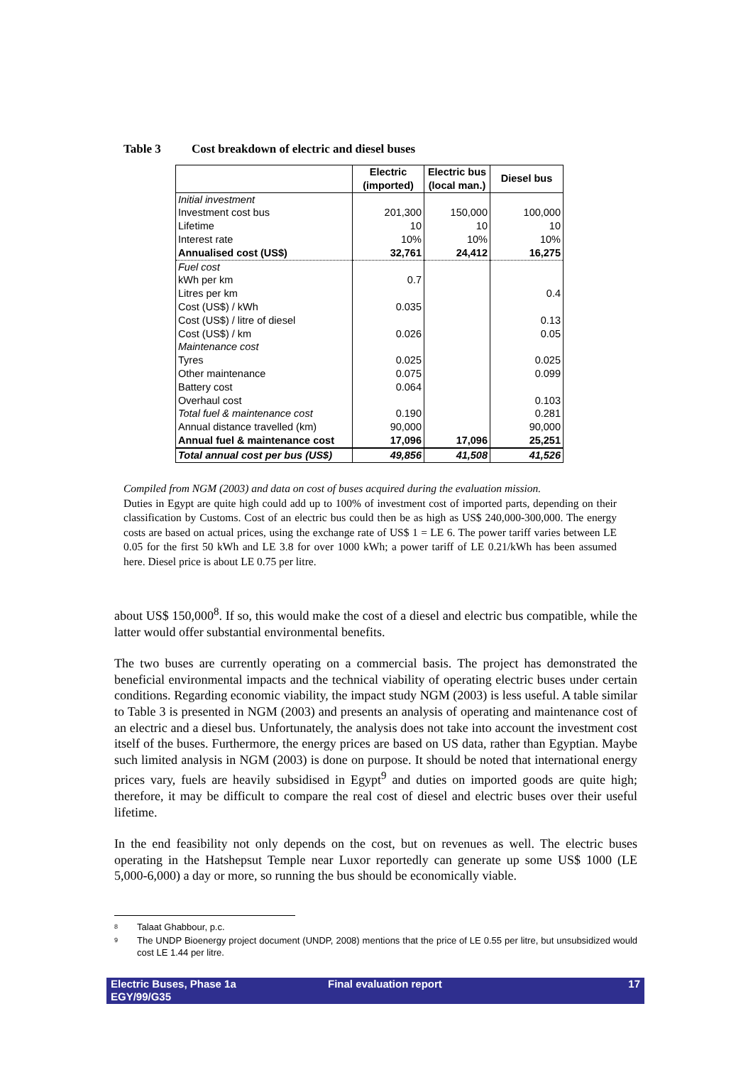Table 3 Cost breakdown of electric and diesel buses
| | Electric (imported) | Electric bus (local man.) | Diesel bus |
| --- | --- | --- | --- |
| Initial investment | | | |
| Investment cost bus | 201,300 | 150,000 | 100,000 |
| Lifetime | 10 | 10 | 10 |
| Interest rate | 10% | 10% | 10% |
| Annualised cost (US$) | 32,761 | 24,412 | 16,275 |
| Fuel cost | | | |
| kWh per km | 0.7 | | |
| Litres per km | | | 0.4 |
| Cost (US$) / kWh | 0.035 | | |
| Cost (US$) / litre of diesel | | | 0.13 |
| Cost (US$) / km | 0.026 | | 0.05 |
| Maintenance cost | | | |
| Tyres | 0.025 | | 0.025 |
| Other maintenance | 0.075 | | 0.099 |
| Battery cost | 0.064 | | |
| Overhaul cost | | | 0.103 |
| Total fuel & maintenance cost | 0.190 | | 0.281 |
| Annual distance travelled (km) | 90,000 | | 90,000 |
| Annual fuel & maintenance cost | 17,096 | 17,096 | 25,251 |
| Total annual cost per bus (US$) | 49,856 | 41,508 | 41,526 |
Compiled from NGM (2003) and data on cost of buses acquired during the evaluation mission.
Duties in Egypt are quite high could add up to 100% of investment cost of imported parts, depending on their classification by Customs. Cost of an electric bus could then be as high as US$ 240,000-300,000. The energy costs are based on actual prices, using the exchange rate of US$ 1 = LE 6. The power tariff varies between LE 0.05 for the first 50 kWh and LE 3.8 for over 1000 kWh; a power tariff of LE 0.21/kWh has been assumed here. Diesel price is about LE 0.75 per litre.
about US$ 150,000<sup>8</sup>. If so, this would make the cost of a diesel and electric bus compatible, while the latter would offer substantial environmental benefits.
The two buses are currently operating on a commercial basis. The project has demonstrated the beneficial environmental impacts and the technical viability of operating electric buses under certain conditions. Regarding economic viability, the impact study NGM (2003) is less useful. A table similar to Table 3 is presented in NGM (2003) and presents an analysis of operating and maintenance cost of an electric and a diesel bus. Unfortunately, the analysis does not take into account the investment cost itself of the buses. Furthermore, the energy prices are based on US data, rather than Egyptian. Maybe such limited analysis in NGM (2003) is done on purpose. It should be noted that international energy prices vary, fuels are heavily subsidised in Egypt<sup>9</sup> and duties on imported goods are quite high; therefore, it may be difficult to compare the real cost of diesel and electric buses over their useful lifetime.
In the end feasibility not only depends on the cost, but on revenues as well. The electric buses operating in the Hatshepsut Temple near Luxor reportedly can generate up some US$ 1000 (LE 5,000-6,000) a day or more, so running the bus should be economically viable.
8
Talaat Ghabbour, p.c.
9
The UNDP Bioenergy project document (UNDP, 2008) mentions that the price of LE 0.55 per litre, but unsubsidized would cost LE 1.44 per litre.
Electric Buses, Phase 1a
EGY/99/G35
Final evaluation report 17